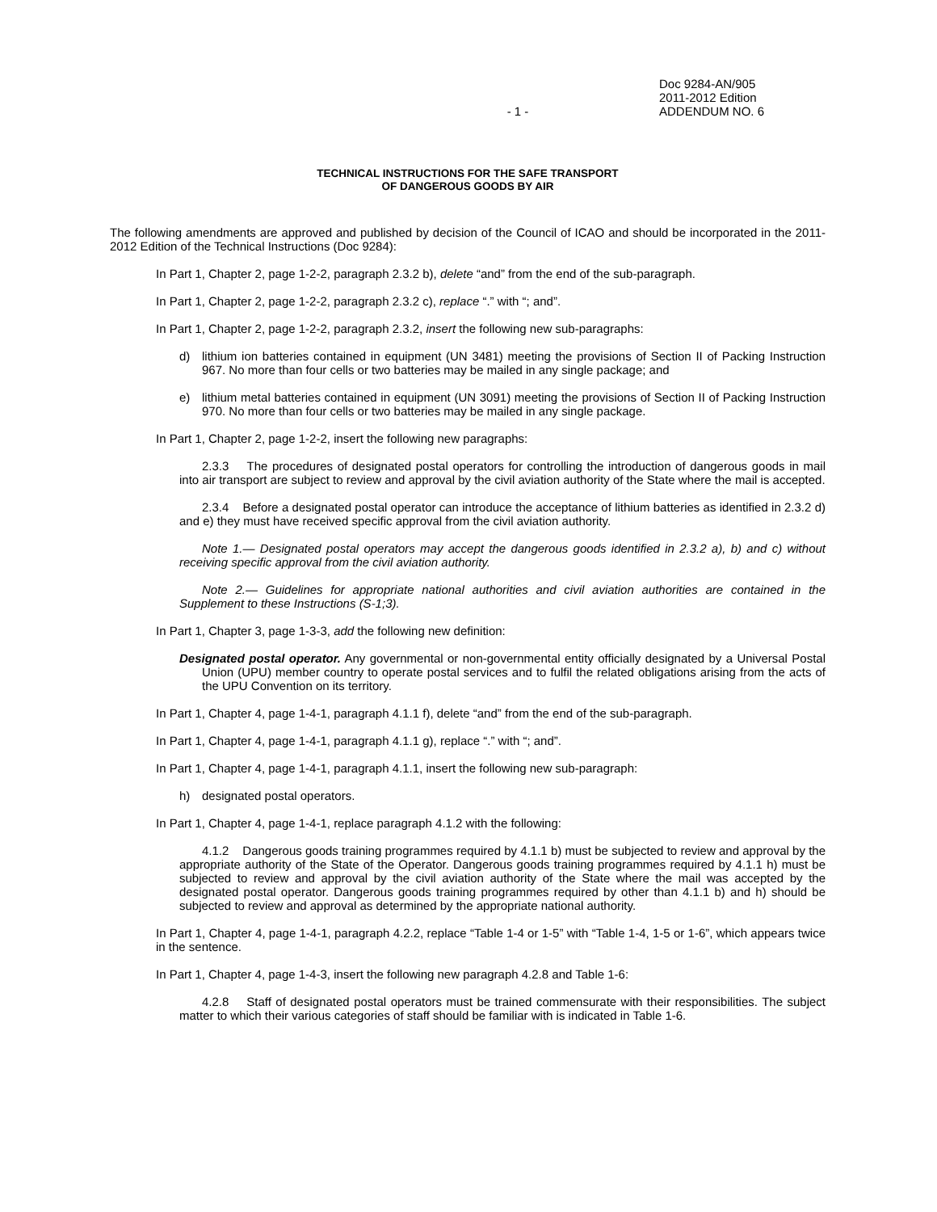- 1 - Doc 9284-AN/905
2011-2012 Edition
ADDENDUM NO. 6
TECHNICAL INSTRUCTIONS FOR THE SAFE TRANSPORT
OF DANGEROUS GOODS BY AIR
The following amendments are approved and published by decision of the Council of ICAO and should be incorporated in the 2011-2012 Edition of the Technical Instructions (Doc 9284):
In Part 1, Chapter 2, page 1-2-2, paragraph 2.3.2 b), delete “and” from the end of the sub-paragraph.
In Part 1, Chapter 2, page 1-2-2, paragraph 2.3.2 c), replace “.” with “; and”.
In Part 1, Chapter 2, page 1-2-2, paragraph 2.3.2, insert the following new sub-paragraphs:
d) lithium ion batteries contained in equipment (UN 3481) meeting the provisions of Section II of Packing Instruction 967. No more than four cells or two batteries may be mailed in any single package; and
e) lithium metal batteries contained in equipment (UN 3091) meeting the provisions of Section II of Packing Instruction 970. No more than four cells or two batteries may be mailed in any single package.
In Part 1, Chapter 2, page 1-2-2, insert the following new paragraphs:
2.3.3 The procedures of designated postal operators for controlling the introduction of dangerous goods in mail into air transport are subject to review and approval by the civil aviation authority of the State where the mail is accepted.
2.3.4 Before a designated postal operator can introduce the acceptance of lithium batteries as identified in 2.3.2 d) and e) they must have received specific approval from the civil aviation authority.
Note 1.— Designated postal operators may accept the dangerous goods identified in 2.3.2 a), b) and c) without receiving specific approval from the civil aviation authority.
Note 2.— Guidelines for appropriate national authorities and civil aviation authorities are contained in the Supplement to these Instructions (S-1;3).
In Part 1, Chapter 3, page 1-3-3, add the following new definition:
Designated postal operator. Any governmental or non-governmental entity officially designated by a Universal Postal Union (UPU) member country to operate postal services and to fulfil the related obligations arising from the acts of the UPU Convention on its territory.
In Part 1, Chapter 4, page 1-4-1, paragraph 4.1.1 f), delete “and” from the end of the sub-paragraph.
In Part 1, Chapter 4, page 1-4-1, paragraph 4.1.1 g), replace “.” with “; and”.
In Part 1, Chapter 4, page 1-4-1, paragraph 4.1.1, insert the following new sub-paragraph:
h) designated postal operators.
In Part 1, Chapter 4, page 1-4-1, replace paragraph 4.1.2 with the following:
4.1.2 Dangerous goods training programmes required by 4.1.1 b) must be subjected to review and approval by the appropriate authority of the State of the Operator. Dangerous goods training programmes required by 4.1.1 h) must be subjected to review and approval by the civil aviation authority of the State where the mail was accepted by the designated postal operator. Dangerous goods training programmes required by other than 4.1.1 b) and h) should be subjected to review and approval as determined by the appropriate national authority.
In Part 1, Chapter 4, page 1-4-1, paragraph 4.2.2, replace “Table 1-4 or 1-5” with “Table 1-4, 1-5 or 1-6”, which appears twice in the sentence.
In Part 1, Chapter 4, page 1-4-3, insert the following new paragraph 4.2.8 and Table 1-6:
4.2.8 Staff of designated postal operators must be trained commensurate with their responsibilities. The subject matter to which their various categories of staff should be familiar with is indicated in Table 1-6.